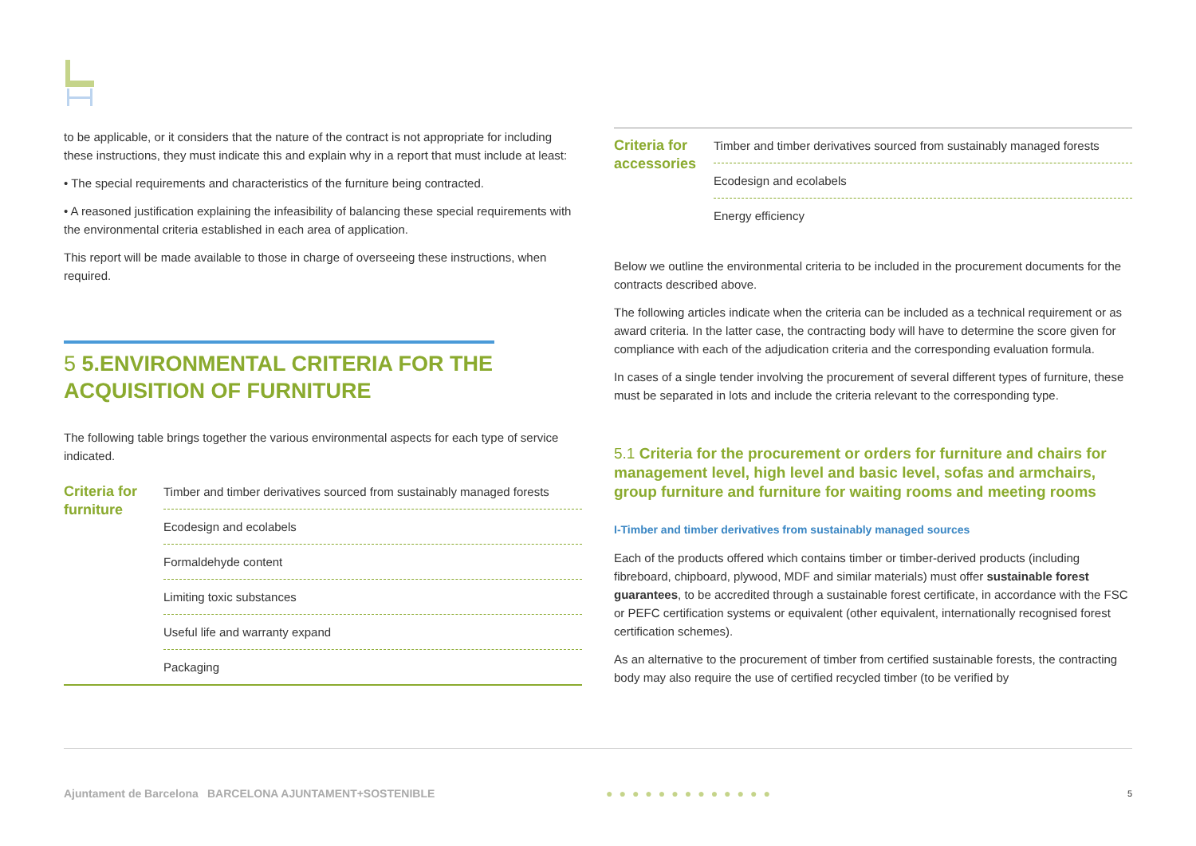to be applicable, or it considers that the nature of the contract is not appropriate for including these instructions, they must indicate this and explain why in a report that must include at least:
• The special requirements and characteristics of the furniture being contracted.
• A reasoned justification explaining the infeasibility of balancing these special requirements with the environmental criteria established in each area of application.
This report will be made available to those in charge of overseeing these instructions, when required.
5 5.ENVIRONMENTAL CRITERIA FOR THE ACQUISITION OF FURNITURE
The following table brings together the various environmental aspects for each type of service indicated.
| Criteria for furniture | Timber and timber derivatives sourced from sustainably managed forests |
| | Ecodesign and ecolabels |
| | Formaldehyde content |
| | Limiting toxic substances |
| | Useful life and warranty expand |
| | Packaging |
| Criteria for accessories | Timber and timber derivatives sourced from sustainably managed forests |
| | Ecodesign and ecolabels |
| | Energy efficiency |
Below we outline the environmental criteria to be included in the procurement documents for the contracts described above.
The following articles indicate when the criteria can be included as a technical requirement or as award criteria. In the latter case, the contracting body will have to determine the score given for compliance with each of the adjudication criteria and the corresponding evaluation formula.
In cases of a single tender involving the procurement of several different types of furniture, these must be separated in lots and include the criteria relevant to the corresponding type.
5.1 Criteria for the procurement or orders for furniture and chairs for management level, high level and basic level, sofas and armchairs, group furniture and furniture for waiting rooms and meeting rooms
I-Timber and timber derivatives from sustainably managed sources
Each of the products offered which contains timber or timber-derived products (including fibreboard, chipboard, plywood, MDF and similar materials) must offer sustainable forest guarantees, to be accredited through a sustainable forest certificate, in accordance with the FSC or PEFC certification systems or equivalent (other equivalent, internationally recognised forest certification schemes).
As an alternative to the procurement of timber from certified sustainable forests, the contracting body may also require the use of certified recycled timber (to be verified by
Ajuntament de Barcelona BARCELONA AJUNTAMENT+SOSTENIBLE ●●●●●●●●●●●●● 5